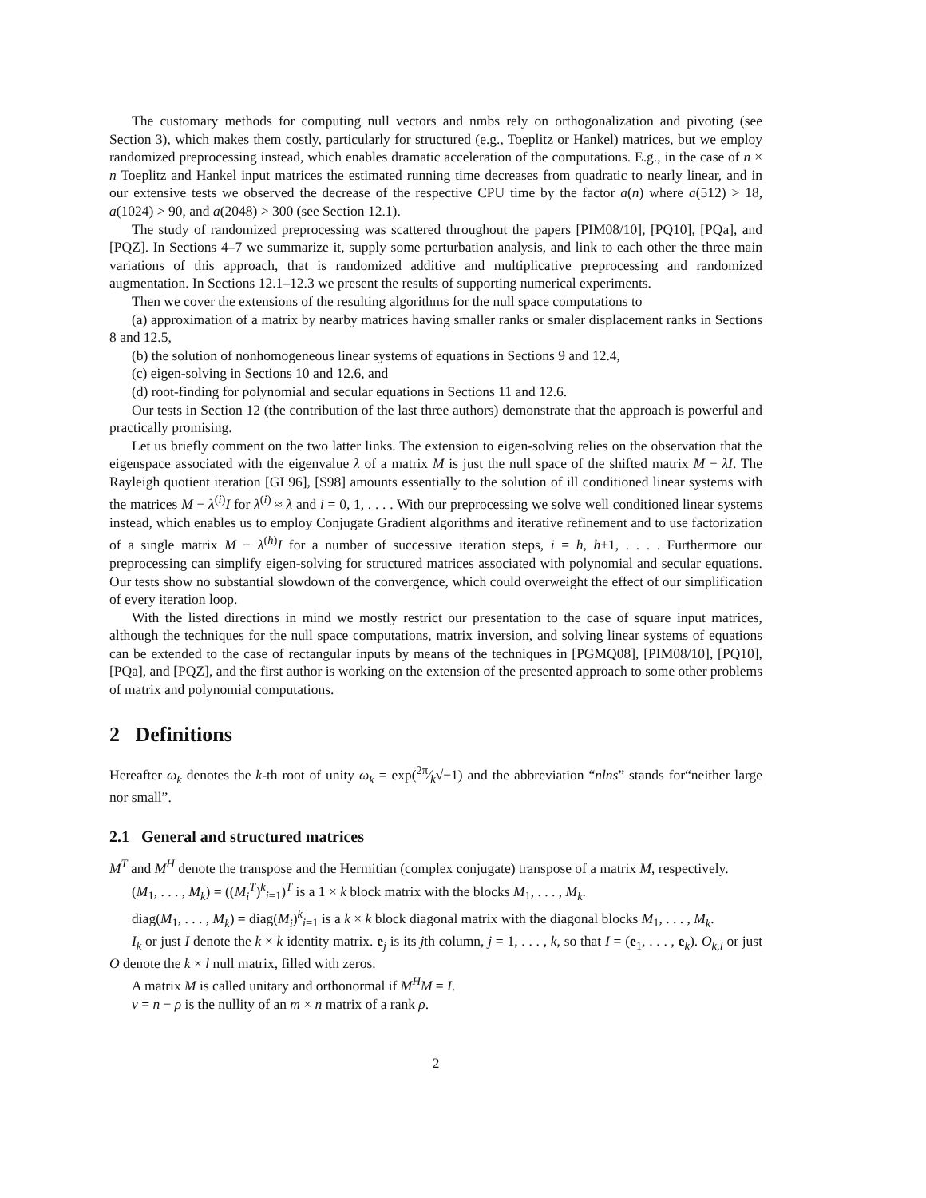The customary methods for computing null vectors and nmbs rely on orthogonalization and pivoting (see Section 3), which makes them costly, particularly for structured (e.g., Toeplitz or Hankel) matrices, but we employ randomized preprocessing instead, which enables dramatic acceleration of the computations. E.g., in the case of n × n Toeplitz and Hankel input matrices the estimated running time decreases from quadratic to nearly linear, and in our extensive tests we observed the decrease of the respective CPU time by the factor a(n) where a(512) > 18, a(1024) > 90, and a(2048) > 300 (see Section 12.1).
The study of randomized preprocessing was scattered throughout the papers [PIM08/10], [PQ10], [PQa], and [PQZ]. In Sections 4–7 we summarize it, supply some perturbation analysis, and link to each other the three main variations of this approach, that is randomized additive and multiplicative preprocessing and randomized augmentation. In Sections 12.1–12.3 we present the results of supporting numerical experiments.
Then we cover the extensions of the resulting algorithms for the null space computations to
(a) approximation of a matrix by nearby matrices having smaller ranks or smaler displacement ranks in Sections 8 and 12.5,
(b) the solution of nonhomogeneous linear systems of equations in Sections 9 and 12.4,
(c) eigen-solving in Sections 10 and 12.6, and
(d) root-finding for polynomial and secular equations in Sections 11 and 12.6.
Our tests in Section 12 (the contribution of the last three authors) demonstrate that the approach is powerful and practically promising.
Let us briefly comment on the two latter links. The extension to eigen-solving relies on the observation that the eigenspace associated with the eigenvalue λ of a matrix M is just the null space of the shifted matrix M − λI. The Rayleigh quotient iteration [GL96], [S98] amounts essentially to the solution of ill conditioned linear systems with the matrices M − λ<sup>(i)</sup>I for λ<sup>(i)</sup> ≈ λ and i = 0, 1, . . . . With our preprocessing we solve well conditioned linear systems instead, which enables us to employ Conjugate Gradient algorithms and iterative refinement and to use factorization of a single matrix M − λ<sup>(h)</sup>I for a number of successive iteration steps, i = h, h+1, . . . . Furthermore our preprocessing can simplify eigen-solving for structured matrices associated with polynomial and secular equations. Our tests show no substantial slowdown of the convergence, which could overweight the effect of our simplification of every iteration loop.
With the listed directions in mind we mostly restrict our presentation to the case of square input matrices, although the techniques for the null space computations, matrix inversion, and solving linear systems of equations can be extended to the case of rectangular inputs by means of the techniques in [PGMQ08], [PIM08/10], [PQ10], [PQa], and [PQZ], and the first author is working on the extension of the presented approach to some other problems of matrix and polynomial computations.
2 Definitions
Hereafter ω<sub>k</sub> denotes the k-th root of unity ω<sub>k</sub> = exp(2π⁄k√−1) and the abbreviation “nlns” stands for“neither large nor small”.
2.1 General and structured matrices
M<sup>T</sup> and M<sup>H</sup> denote the transpose and the Hermitian (complex conjugate) transpose of a matrix M, respectively.
(M<sub>1</sub>, . . . , M<sub>k</sub>) = ((M<sub>i</sub><sup>T</sup>)<sup>k</sup><sub>i=1</sub>)<sup>T</sup> is a 1 × k block matrix with the blocks M<sub>1</sub>, . . . , M<sub>k</sub>.
diag(M<sub>1</sub>, . . . , M<sub>k</sub>) = diag(M<sub>i</sub>)<sup>k</sup><sub>i=1</sub> is a k × k block diagonal matrix with the diagonal blocks M<sub>1</sub>, . . . , M<sub>k</sub>.
I<sub>k</sub> or just I denote the k × k identity matrix. e<sub>j</sub> is its jth column, j = 1, . . . , k, so that I = (e<sub>1</sub>, . . . , e<sub>k</sub>). O<sub>k,l</sub> or just O denote the k × l null matrix, filled with zeros.
A matrix M is called unitary and orthonormal if M<sup>H</sup>M = I.
ν = n − ρ is the nullity of an m × n matrix of a rank ρ.
2